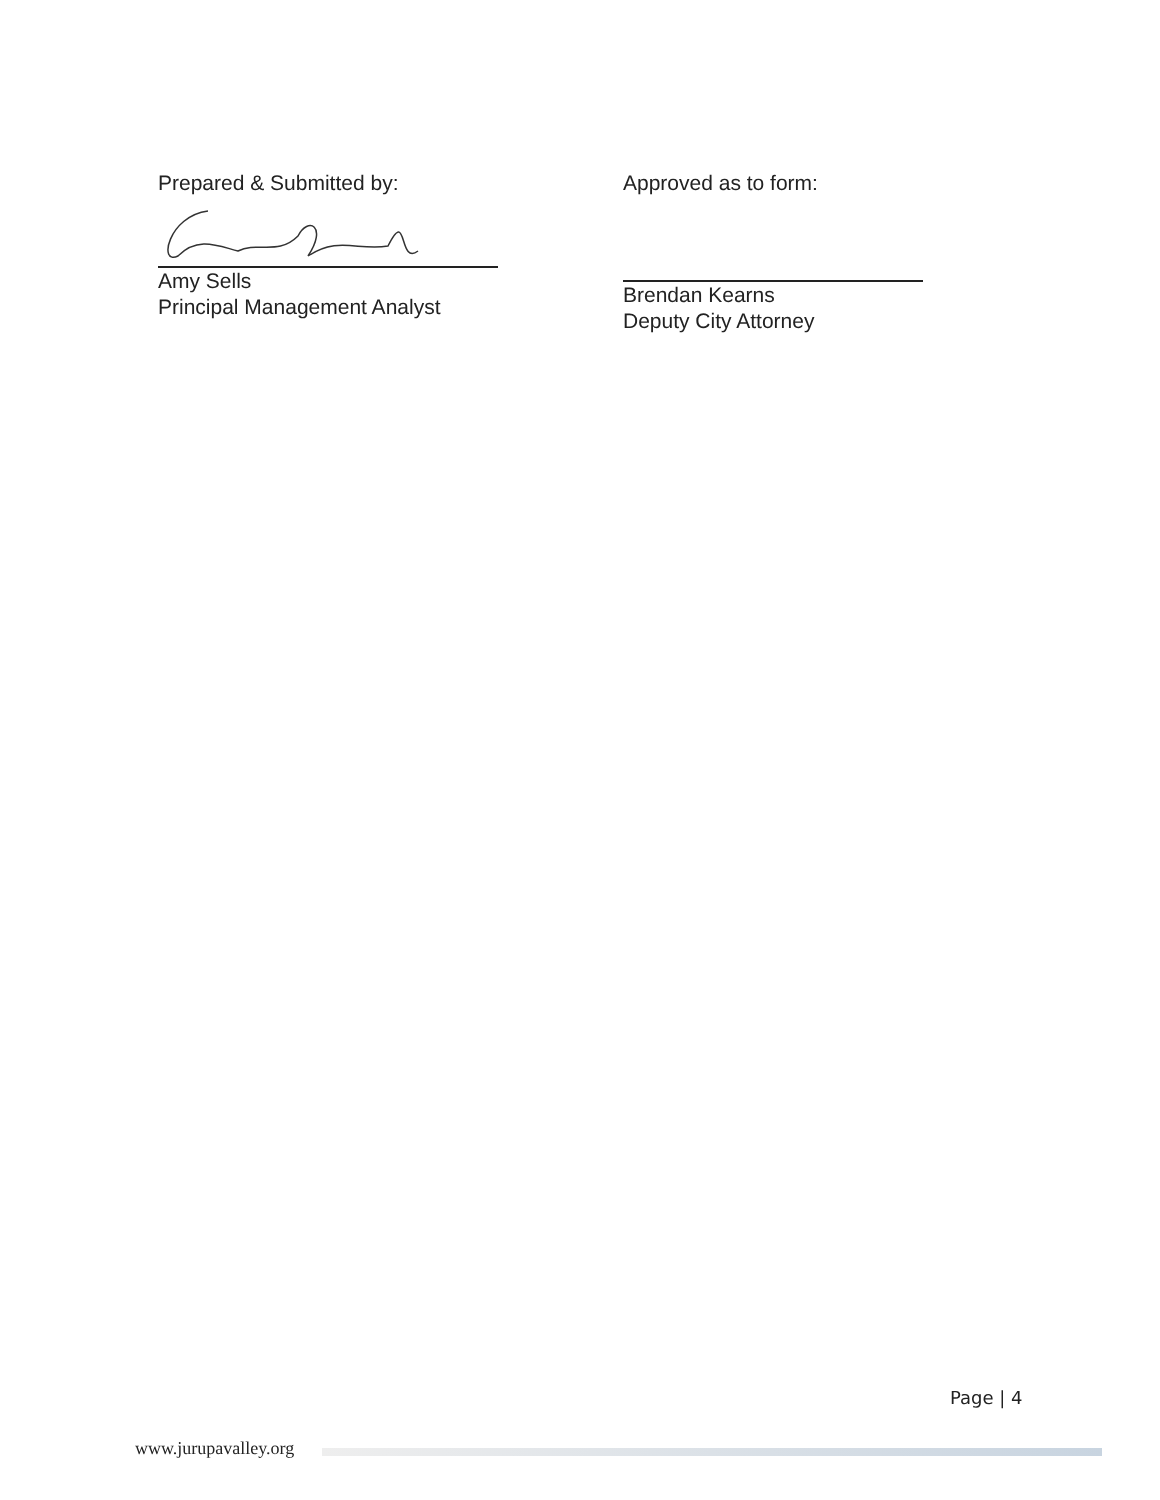Prepared & Submitted by:
Amy Sells
Principal Management Analyst
Approved as to form:
Brendan Kearns
Deputy City Attorney
Page | 4
www.jurupavalley.org